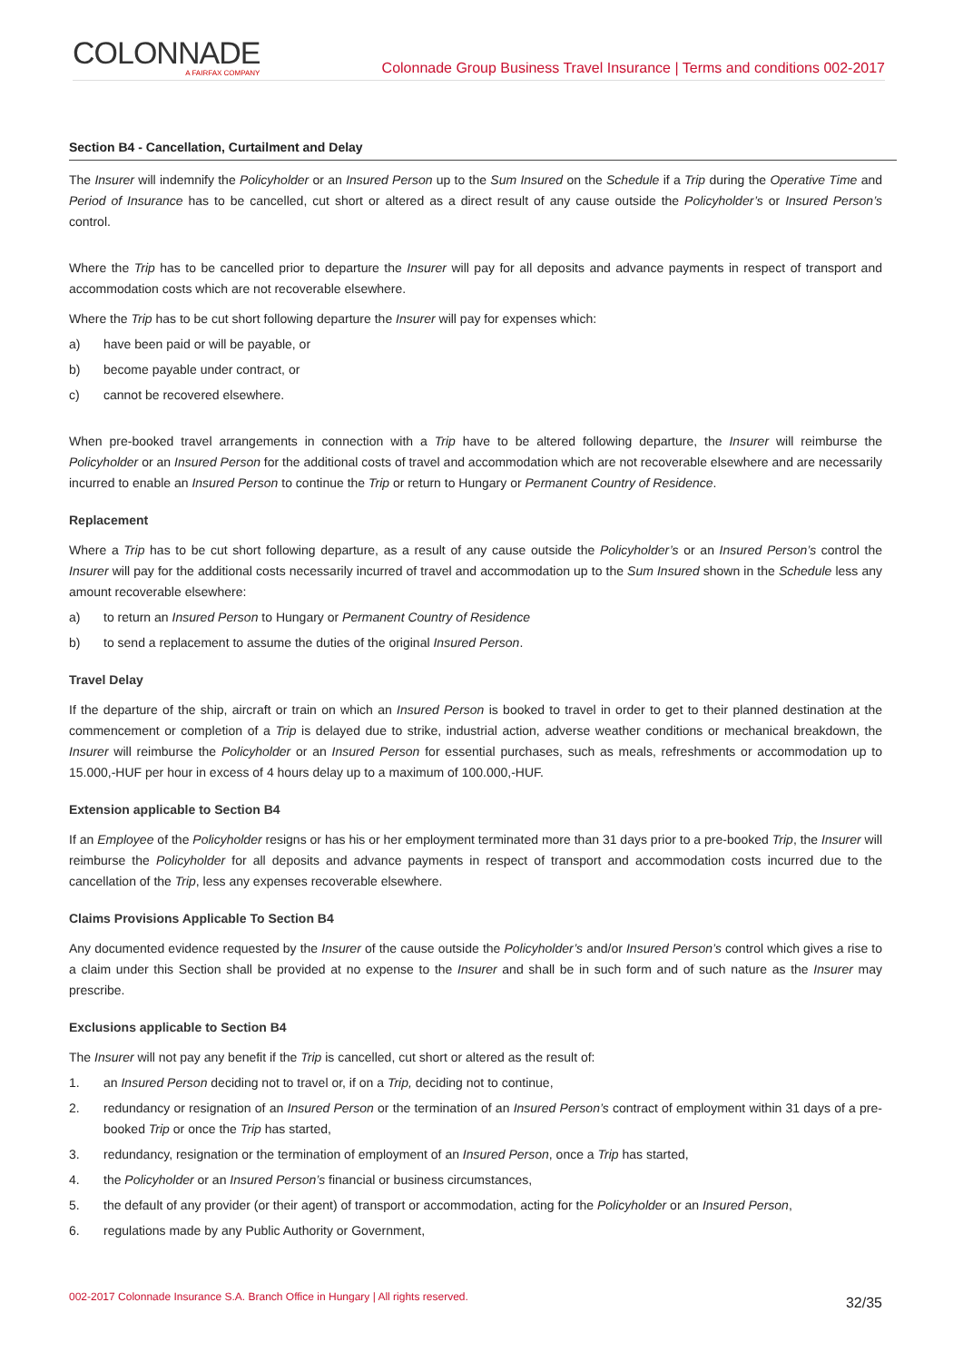COLONNADE
A FAIRFAX COMPANY
Colonnade Group Business Travel Insurance | Terms and conditions 002-2017
Section B4 - Cancellation, Curtailment and Delay
The Insurer will indemnify the Policyholder or an Insured Person up to the Sum Insured on the Schedule if a Trip during the Operative Time and Period of Insurance has to be cancelled, cut short or altered as a direct result of any cause outside the Policyholder’s or Insured Person’s control.
Where the Trip has to be cancelled prior to departure the Insurer will pay for all deposits and advance payments in respect of transport and accommodation costs which are not recoverable elsewhere.
Where the Trip has to be cut short following departure the Insurer will pay for expenses which:
a) have been paid or will be payable, or
b) become payable under contract, or
c) cannot be recovered elsewhere.
When pre-booked travel arrangements in connection with a Trip have to be altered following departure, the Insurer will reimburse the Policyholder or an Insured Person for the additional costs of travel and accommodation which are not recoverable elsewhere and are necessarily incurred to enable an Insured Person to continue the Trip or return to Hungary or Permanent Country of Residence.
Replacement
Where a Trip has to be cut short following departure, as a result of any cause outside the Policyholder’s or an Insured Person’s control the Insurer will pay for the additional costs necessarily incurred of travel and accommodation up to the Sum Insured shown in the Schedule less any amount recoverable elsewhere:
a) to return an Insured Person to Hungary or Permanent Country of Residence
b) to send a replacement to assume the duties of the original Insured Person.
Travel Delay
If the departure of the ship, aircraft or train on which an Insured Person is booked to travel in order to get to their planned destination at the commencement or completion of a Trip is delayed due to strike, industrial action, adverse weather conditions or mechanical breakdown, the Insurer will reimburse the Policyholder or an Insured Person for essential purchases, such as meals, refreshments or accommodation up to 15.000,-HUF per hour in excess of 4 hours delay up to a maximum of 100.000,-HUF.
Extension applicable to Section B4
If an Employee of the Policyholder resigns or has his or her employment terminated more than 31 days prior to a pre-booked Trip, the Insurer will reimburse the Policyholder for all deposits and advance payments in respect of transport and accommodation costs incurred due to the cancellation of the Trip, less any expenses recoverable elsewhere.
Claims Provisions Applicable To Section B4
Any documented evidence requested by the Insurer of the cause outside the Policyholder’s and/or Insured Person’s control which gives a rise to a claim under this Section shall be provided at no expense to the Insurer and shall be in such form and of such nature as the Insurer may prescribe.
Exclusions applicable to Section B4
The Insurer will not pay any benefit if the Trip is cancelled, cut short or altered as the result of:
1. an Insured Person deciding not to travel or, if on a Trip, deciding not to continue,
2. redundancy or resignation of an Insured Person or the termination of an Insured Person’s contract of employment within 31 days of a pre-booked Trip or once the Trip has started,
3. redundancy, resignation or the termination of employment of an Insured Person, once a Trip has started,
4. the Policyholder or an Insured Person’s financial or business circumstances,
5. the default of any provider (or their agent) of transport or accommodation, acting for the Policyholder or an Insured Person,
6. regulations made by any Public Authority or Government,
002-2017 Colonnade Insurance S.A. Branch Office in Hungary | All rights reserved. 32/35